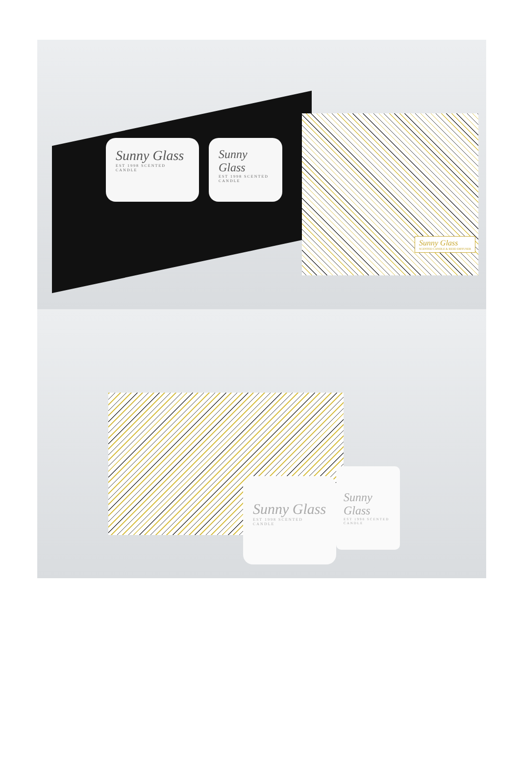Sunny Glass
EST 1998 SCENTED CANDLE
Sunny Glass
EST 1998 SCENTED CANDLE
Sunny Glass
SCENTED CANDLE & REED DIFFUSER
Sunny Glass
EST 1998 SCENTED CANDLE
Sunny Glass
EST 1998 SCENTED CANDLE